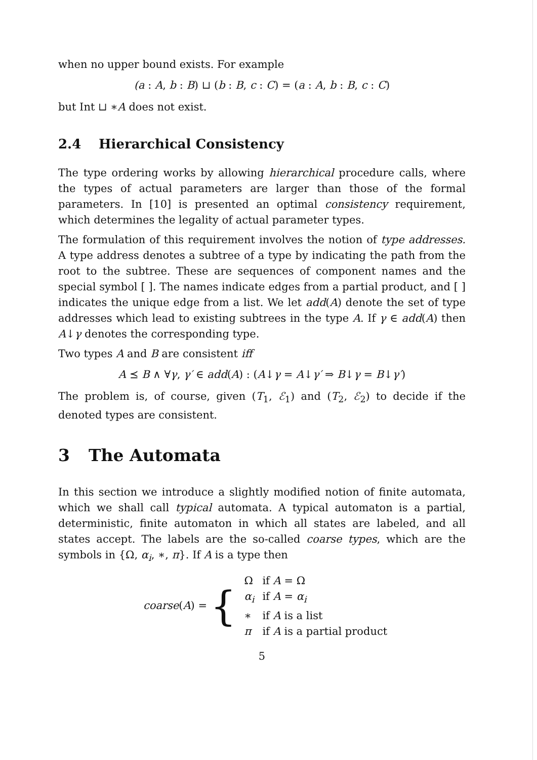when no upper bound exists. For example
(a : A, b : B) ⊔ (b : B, c : C) = (a : A, b : B, c : C)
but Int ⊔ ∗A does not exist.
2.4 Hierarchical Consistency
The type ordering works by allowing hierarchical procedure calls, where the types of actual parameters are larger than those of the formal parameters. In [10] is presented an optimal consistency requirement, which determines the legality of actual parameter types.
The formulation of this requirement involves the notion of type addresses. A type address denotes a subtree of a type by indicating the path from the root to the subtree. These are sequences of component names and the special symbol [ ]. The names indicate edges from a partial product, and [ ] indicates the unique edge from a list. We let add(A) denote the set of type addresses which lead to existing subtrees in the type A. If γ ∈ add(A) then A↓γ denotes the corresponding type.
Two types A and B are consistent iff
A ⪯ B ∧ ∀γ, γ′ ∈ add(A) : (A↓γ = A↓γ′ ⇒ B↓γ = B↓γ′)
The problem is, of course, given (T<sub>1</sub>, ℰ<sub>1</sub>) and (T<sub>2</sub>, ℰ<sub>2</sub>) to decide if the denoted types are consistent.
3 The Automata
In this section we introduce a slightly modified notion of finite automata, which we shall call typical automata. A typical automaton is a partial, deterministic, finite automaton in which all states are labeled, and all states accept. The labels are the so-called coarse types, which are the symbols in {Ω, α<sub>i</sub>, ∗, π}. If A is a type then
| coarse ( A ) = { | Ω | if A = Ω |
| | α<sub>i</sub> | if A = α<sub>i</sub> |
| | ∗ | if A is a list |
| | π | if A is a partial product |
5